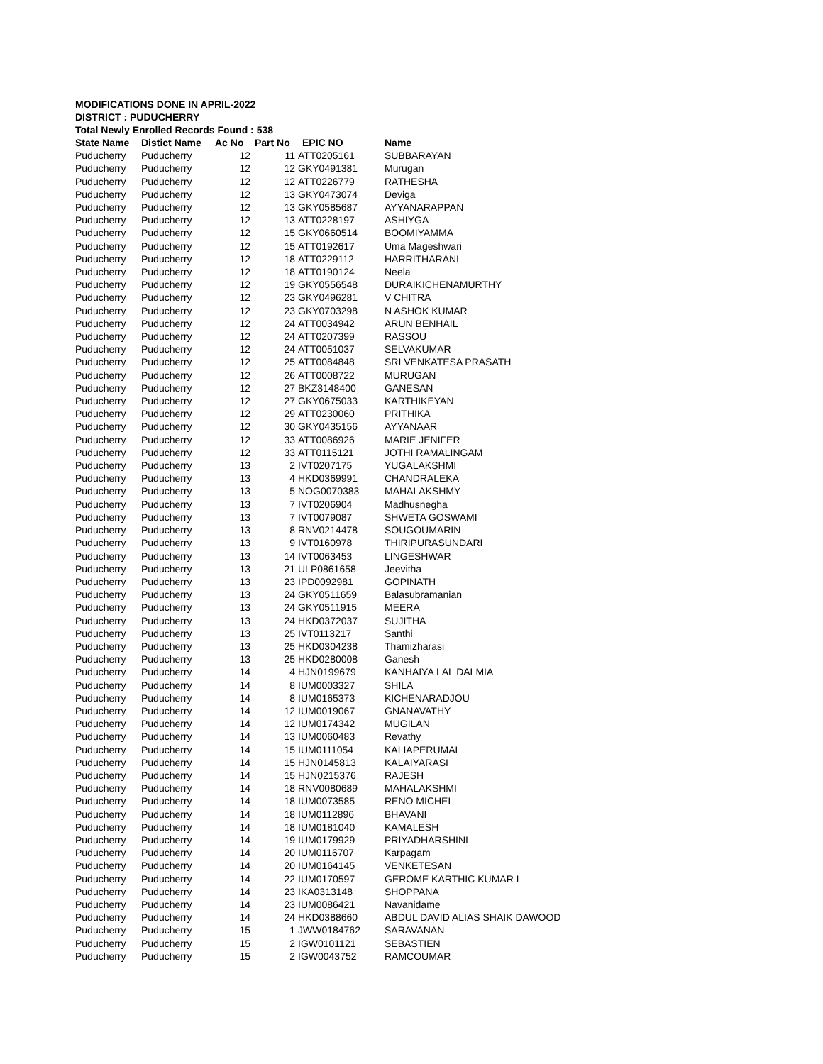MODIFICATIONS DONE IN APRIL-2022
DISTRICT : PUDUCHERRY
Total Newly Enrolled Records Found : 538
| State Name | Distict Name | Ac No | Part No | EPIC NO | Name |
| --- | --- | --- | --- | --- | --- |
| Puducherry | Puducherry | 12 | 11 | ATT0205161 | SUBBARAYAN |
| Puducherry | Puducherry | 12 | 12 | GKY0491381 | Murugan |
| Puducherry | Puducherry | 12 | 12 | ATT0226779 | RATHESHA |
| Puducherry | Puducherry | 12 | 13 | GKY0473074 | Deviga |
| Puducherry | Puducherry | 12 | 13 | GKY0585687 | AYYANARAPPAN |
| Puducherry | Puducherry | 12 | 13 | ATT0228197 | ASHIYGA |
| Puducherry | Puducherry | 12 | 15 | GKY0660514 | BOOMIYAMMA |
| Puducherry | Puducherry | 12 | 15 | ATT0192617 | Uma Mageshwari |
| Puducherry | Puducherry | 12 | 18 | ATT0229112 | HARRITHARANI |
| Puducherry | Puducherry | 12 | 18 | ATT0190124 | Neela |
| Puducherry | Puducherry | 12 | 19 | GKY0556548 | DURAIKICHENAMURTHY |
| Puducherry | Puducherry | 12 | 23 | GKY0496281 | V CHITRA |
| Puducherry | Puducherry | 12 | 23 | GKY0703298 | N ASHOK KUMAR |
| Puducherry | Puducherry | 12 | 24 | ATT0034942 | ARUN BENHAIL |
| Puducherry | Puducherry | 12 | 24 | ATT0207399 | RASSOU |
| Puducherry | Puducherry | 12 | 24 | ATT0051037 | SELVAKUMAR |
| Puducherry | Puducherry | 12 | 25 | ATT0084848 | SRI VENKATESA PRASATH |
| Puducherry | Puducherry | 12 | 26 | ATT0008722 | MURUGAN |
| Puducherry | Puducherry | 12 | 27 | BKZ3148400 | GANESAN |
| Puducherry | Puducherry | 12 | 27 | GKY0675033 | KARTHIKEYAN |
| Puducherry | Puducherry | 12 | 29 | ATT0230060 | PRITHIKA |
| Puducherry | Puducherry | 12 | 30 | GKY0435156 | AYYANAAR |
| Puducherry | Puducherry | 12 | 33 | ATT0086926 | MARIE JENIFER |
| Puducherry | Puducherry | 12 | 33 | ATT0115121 | JOTHI RAMALINGAM |
| Puducherry | Puducherry | 13 | 2 | IVT0207175 | YUGALAKSHMI |
| Puducherry | Puducherry | 13 | 4 | HKD0369991 | CHANDRALEKA |
| Puducherry | Puducherry | 13 | 5 | NOG0070383 | MAHALAKSHMY |
| Puducherry | Puducherry | 13 | 7 | IVT0206904 | Madhusnegha |
| Puducherry | Puducherry | 13 | 7 | IVT0079087 | SHWETA GOSWAMI |
| Puducherry | Puducherry | 13 | 8 | RNV0214478 | SOUGOUMARIN |
| Puducherry | Puducherry | 13 | 9 | IVT0160978 | THIRIPURASUNDARI |
| Puducherry | Puducherry | 13 | 14 | IVT0063453 | LINGESHWAR |
| Puducherry | Puducherry | 13 | 21 | ULP0861658 | Jeevitha |
| Puducherry | Puducherry | 13 | 23 | IPD0092981 | GOPINATH |
| Puducherry | Puducherry | 13 | 24 | GKY0511659 | Balasubramanian |
| Puducherry | Puducherry | 13 | 24 | GKY0511915 | MEERA |
| Puducherry | Puducherry | 13 | 24 | HKD0372037 | SUJITHA |
| Puducherry | Puducherry | 13 | 25 | IVT0113217 | Santhi |
| Puducherry | Puducherry | 13 | 25 | HKD0304238 | Thamizharasi |
| Puducherry | Puducherry | 13 | 25 | HKD0280008 | Ganesh |
| Puducherry | Puducherry | 14 | 4 | HJN0199679 | KANHAIYA LAL DALMIA |
| Puducherry | Puducherry | 14 | 8 | IUM0003327 | SHILA |
| Puducherry | Puducherry | 14 | 8 | IUM0165373 | KICHENARADJOU |
| Puducherry | Puducherry | 14 | 12 | IUM0019067 | GNANAVATHY |
| Puducherry | Puducherry | 14 | 12 | IUM0174342 | MUGILAN |
| Puducherry | Puducherry | 14 | 13 | IUM0060483 | Revathy |
| Puducherry | Puducherry | 14 | 15 | IUM0111054 | KALIAPERUMAL |
| Puducherry | Puducherry | 14 | 15 | HJN0145813 | KALAIYARASI |
| Puducherry | Puducherry | 14 | 15 | HJN0215376 | RAJESH |
| Puducherry | Puducherry | 14 | 18 | RNV0080689 | MAHALAKSHMI |
| Puducherry | Puducherry | 14 | 18 | IUM0073585 | RENO MICHEL |
| Puducherry | Puducherry | 14 | 18 | IUM0112896 | BHAVANI |
| Puducherry | Puducherry | 14 | 18 | IUM0181040 | KAMALESH |
| Puducherry | Puducherry | 14 | 19 | IUM0179929 | PRIYADHARSHINI |
| Puducherry | Puducherry | 14 | 20 | IUM0116707 | Karpagam |
| Puducherry | Puducherry | 14 | 20 | IUM0164145 | VENKETESAN |
| Puducherry | Puducherry | 14 | 22 | IUM0170597 | GEROME KARTHIC KUMAR L |
| Puducherry | Puducherry | 14 | 23 | IKA0313148 | SHOPPANA |
| Puducherry | Puducherry | 14 | 23 | IUM0086421 | Navanidame |
| Puducherry | Puducherry | 14 | 24 | HKD0388660 | ABDUL DAVID ALIAS SHAIK DAWOOD |
| Puducherry | Puducherry | 15 | 1 | JWW0184762 | SARAVANAN |
| Puducherry | Puducherry | 15 | 2 | IGW0101121 | SEBASTIEN |
| Puducherry | Puducherry | 15 | 2 | IGW0043752 | RAMCOUMAR |